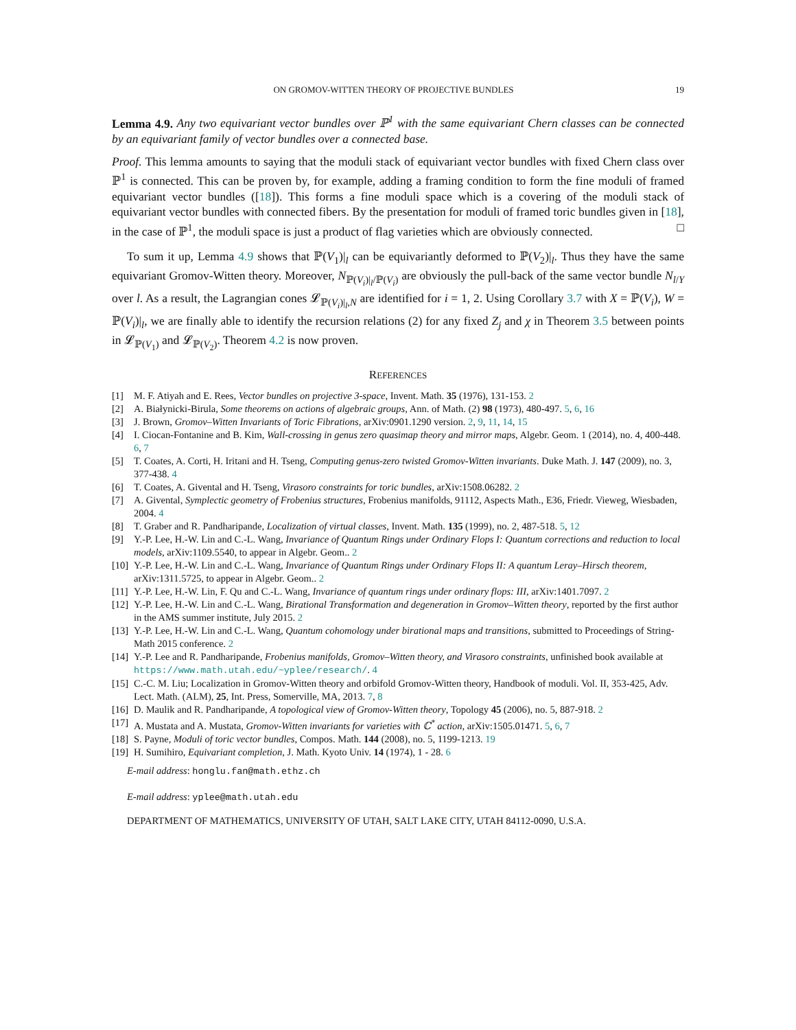ON GROMOV-WITTEN THEORY OF PROJECTIVE BUNDLES 19
Lemma 4.9. Any two equivariant vector bundles over ℙ<sup>1</sup> with the same equivariant Chern classes can be connected by an equivariant family of vector bundles over a connected base.
Proof. This lemma amounts to saying that the moduli stack of equivariant vector bundles with fixed Chern class over ℙ<sup>1</sup> is connected. This can be proven by, for example, adding a framing condition to form the fine moduli of framed equivariant vector bundles ([18]). This forms a fine moduli space which is a covering of the moduli stack of equivariant vector bundles with connected fibers. By the presentation for moduli of framed toric bundles given in [18], in the case of ℙ<sup>1</sup>, the moduli space is just a product of flag varieties which are obviously connected. □
To sum it up, Lemma 4.9 shows that ℙ(V<sub>1</sub>)|<sub>l</sub> can be equivariantly deformed to ℙ(V<sub>2</sub>)|<sub>l</sub>. Thus they have the same equivariant Gromov-Witten theory. Moreover, N<sub>ℙ(V<sub>i</sub>)|<sub>l</sub>/ℙ(V<sub>i</sub>)</sub> are obviously the pull-back of the same vector bundle N<sub>l/Y</sub> over l. As a result, the Lagrangian cones 𝓛<sub>ℙ(V<sub>i</sub>)|<sub>l</sub>,N</sub> are identified for i = 1, 2. Using Corollary 3.7 with X = ℙ(V<sub>i</sub>), W = ℙ(V<sub>i</sub>)|<sub>l</sub>, we are finally able to identify the recursion relations (2) for any fixed Z<sub>j</sub> and χ in Theorem 3.5 between points in 𝓛<sub>ℙ(V<sub>1</sub>)</sub> and 𝓛<sub>ℙ(V<sub>2</sub>)</sub>. Theorem 4.2 is now proven.
REFERENCES
[1] M. F. Atiyah and E. Rees, Vector bundles on projective 3-space, Invent. Math. 35 (1976), 131-153. 2
[2] A. Białynicki-Birula, Some theorems on actions of algebraic groups, Ann. of Math. (2) 98 (1973), 480-497. 5, 6, 16
[3] J. Brown, Gromov–Witten Invariants of Toric Fibrations, arXiv:0901.1290 version. 2, 9, 11, 14, 15
[4] I. Ciocan-Fontanine and B. Kim, Wall-crossing in genus zero quasimap theory and mirror maps, Algebr. Geom. 1 (2014), no. 4, 400-448. 6, 7
[5] T. Coates, A. Corti, H. Iritani and H. Tseng, Computing genus-zero twisted Gromov-Witten invariants. Duke Math. J. 147 (2009), no. 3, 377-438. 4
[6] T. Coates, A. Givental and H. Tseng, Virasoro constraints for toric bundles, arXiv:1508.06282. 2
[7] A. Givental, Symplectic geometry of Frobenius structures, Frobenius manifolds, 91112, Aspects Math., E36, Friedr. Vieweg, Wiesbaden, 2004. 4
[8] T. Graber and R. Pandharipande, Localization of virtual classes, Invent. Math. 135 (1999), no. 2, 487-518. 5, 12
[9] Y.-P. Lee, H.-W. Lin and C.-L. Wang, Invariance of Quantum Rings under Ordinary Flops I: Quantum corrections and reduction to local models, arXiv:1109.5540, to appear in Algebr. Geom.. 2
[10] Y.-P. Lee, H.-W. Lin and C.-L. Wang, Invariance of Quantum Rings under Ordinary Flops II: A quantum Leray–Hirsch theorem, arXiv:1311.5725, to appear in Algebr. Geom.. 2
[11] Y.-P. Lee, H.-W. Lin, F. Qu and C.-L. Wang, Invariance of quantum rings under ordinary flops: III, arXiv:1401.7097. 2
[12] Y.-P. Lee, H.-W. Lin and C.-L. Wang, Birational Transformation and degeneration in Gromov–Witten theory, reported by the first author in the AMS summer institute, July 2015. 2
[13] Y.-P. Lee, H.-W. Lin and C.-L. Wang, Quantum cohomology under birational maps and transitions, submitted to Proceedings of String-Math 2015 conference. 2
[14] Y.-P. Lee and R. Pandharipande, Frobenius manifolds, Gromov–Witten theory, and Virasoro constraints, unfinished book available at https://www.math.utah.edu/~yplee/research/. 4
[15] C.-C. M. Liu; Localization in Gromov-Witten theory and orbifold Gromov-Witten theory, Handbook of moduli. Vol. II, 353-425, Adv. Lect. Math. (ALM), 25, Int. Press, Somerville, MA, 2013. 7, 8
[16] D. Maulik and R. Pandharipande, A topological view of Gromov-Witten theory, Topology 45 (2006), no. 5, 887-918. 2
[17] A. Mustata and A. Mustata, Gromov-Witten invariants for varieties with ℂ<sup>*</sup> action, arXiv:1505.01471. 5, 6, 7
[18] S. Payne, Moduli of toric vector bundles, Compos. Math. 144 (2008), no. 5, 1199-1213. 19
[19] H. Sumihiro, Equivariant completion, J. Math. Kyoto Univ. 14 (1974), 1 - 28. 6
E-mail address: honglu.fan@math.ethz.ch
E-mail address: yplee@math.utah.edu
DEPARTMENT OF MATHEMATICS, UNIVERSITY OF UTAH, SALT LAKE CITY, UTAH 84112-0090, U.S.A.